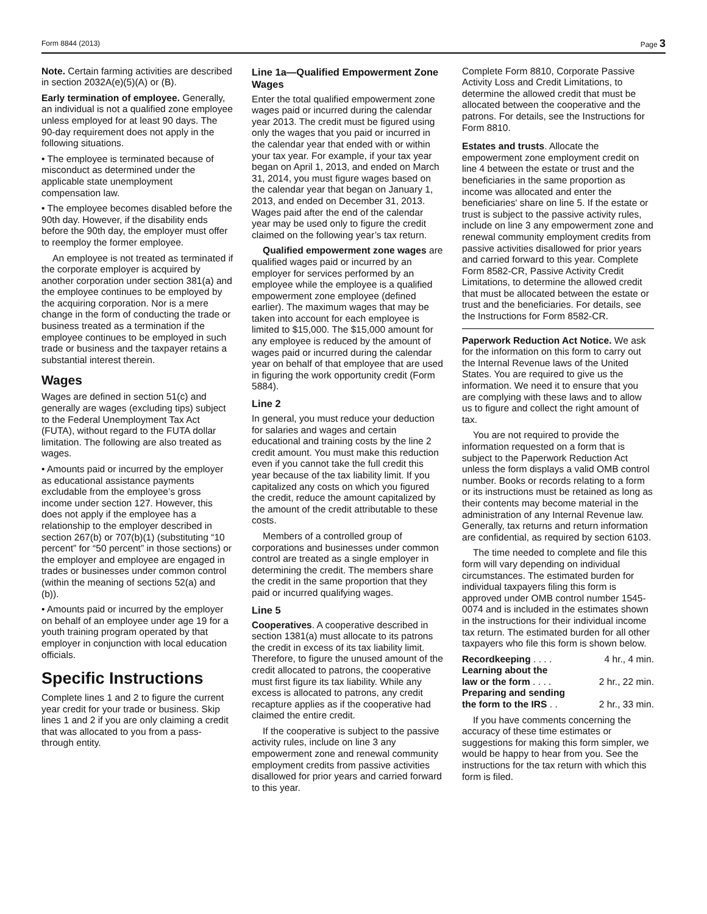Form 8844 (2013) Page 3
Note. Certain farming activities are described in section 2032A(e)(5)(A) or (B).
Early termination of employee. Generally, an individual is not a qualified zone employee unless employed for at least 90 days. The 90-day requirement does not apply in the following situations.
• The employee is terminated because of misconduct as determined under the applicable state unemployment compensation law.
• The employee becomes disabled before the 90th day. However, if the disability ends before the 90th day, the employer must offer to reemploy the former employee.
An employee is not treated as terminated if the corporate employer is acquired by another corporation under section 381(a) and the employee continues to be employed by the acquiring corporation. Nor is a mere change in the form of conducting the trade or business treated as a termination if the employee continues to be employed in such trade or business and the taxpayer retains a substantial interest therein.
Wages
Wages are defined in section 51(c) and generally are wages (excluding tips) subject to the Federal Unemployment Tax Act (FUTA), without regard to the FUTA dollar limitation. The following are also treated as wages.
• Amounts paid or incurred by the employer as educational assistance payments excludable from the employee’s gross income under section 127. However, this does not apply if the employee has a relationship to the employer described in section 267(b) or 707(b)(1) (substituting “10 percent” for “50 percent” in those sections) or the employer and employee are engaged in trades or businesses under common control (within the meaning of sections 52(a) and (b)).
• Amounts paid or incurred by the employer on behalf of an employee under age 19 for a youth training program operated by that employer in conjunction with local education officials.
Specific Instructions
Complete lines 1 and 2 to figure the current year credit for your trade or business. Skip lines 1 and 2 if you are only claiming a credit that was allocated to you from a pass-through entity.
Line 1a—Qualified Empowerment Zone Wages
Enter the total qualified empowerment zone wages paid or incurred during the calendar year 2013. The credit must be figured using only the wages that you paid or incurred in the calendar year that ended with or within your tax year. For example, if your tax year began on April 1, 2013, and ended on March 31, 2014, you must figure wages based on the calendar year that began on January 1, 2013, and ended on December 31, 2013. Wages paid after the end of the calendar year may be used only to figure the credit claimed on the following year’s tax return.
Qualified empowerment zone wages are qualified wages paid or incurred by an employer for services performed by an employee while the employee is a qualified empowerment zone employee (defined earlier). The maximum wages that may be taken into account for each employee is limited to $15,000. The $15,000 amount for any employee is reduced by the amount of wages paid or incurred during the calendar year on behalf of that employee that are used in figuring the work opportunity credit (Form 5884).
Line 2
In general, you must reduce your deduction for salaries and wages and certain educational and training costs by the line 2 credit amount. You must make this reduction even if you cannot take the full credit this year because of the tax liability limit. If you capitalized any costs on which you figured the credit, reduce the amount capitalized by the amount of the credit attributable to these costs.
Members of a controlled group of corporations and businesses under common control are treated as a single employer in determining the credit. The members share the credit in the same proportion that they paid or incurred qualifying wages.
Line 5
Cooperatives. A cooperative described in section 1381(a) must allocate to its patrons the credit in excess of its tax liability limit. Therefore, to figure the unused amount of the credit allocated to patrons, the cooperative must first figure its tax liability. While any excess is allocated to patrons, any credit recapture applies as if the cooperative had claimed the entire credit.
If the cooperative is subject to the passive activity rules, include on line 3 any empowerment zone and renewal community employment credits from passive activities disallowed for prior years and carried forward to this year.
Complete Form 8810, Corporate Passive Activity Loss and Credit Limitations, to determine the allowed credit that must be allocated between the cooperative and the patrons. For details, see the Instructions for Form 8810.
Estates and trusts. Allocate the empowerment zone employment credit on line 4 between the estate or trust and the beneficiaries in the same proportion as income was allocated and enter the beneficiaries' share on line 5. If the estate or trust is subject to the passive activity rules, include on line 3 any empowerment zone and renewal community employment credits from passive activities disallowed for prior years and carried forward to this year. Complete Form 8582-CR, Passive Activity Credit Limitations, to determine the allowed credit that must be allocated between the estate or trust and the beneficiaries. For details, see the Instructions for Form 8582-CR.
Paperwork Reduction Act Notice. We ask for the information on this form to carry out the Internal Revenue laws of the United States. You are required to give us the information. We need it to ensure that you are complying with these laws and to allow us to figure and collect the right amount of tax.
You are not required to provide the information requested on a form that is subject to the Paperwork Reduction Act unless the form displays a valid OMB control number. Books or records relating to a form or its instructions must be retained as long as their contents may become material in the administration of any Internal Revenue law. Generally, tax returns and return information are confidential, as required by section 6103.
The time needed to complete and file this form will vary depending on individual circumstances. The estimated burden for individual taxpayers filing this form is approved under OMB control number 1545-0074 and is included in the estimates shown in the instructions for their individual income tax return. The estimated burden for all other taxpayers who file this form is shown below.
Recordkeeping . . . . 4 hr., 4 min.
Learning about the
law or the form . . . . 2 hr., 22 min.
Preparing and sending
the form to the IRS . . 2 hr., 33 min.
If you have comments concerning the accuracy of these time estimates or suggestions for making this form simpler, we would be happy to hear from you. See the instructions for the tax return with which this form is filed.